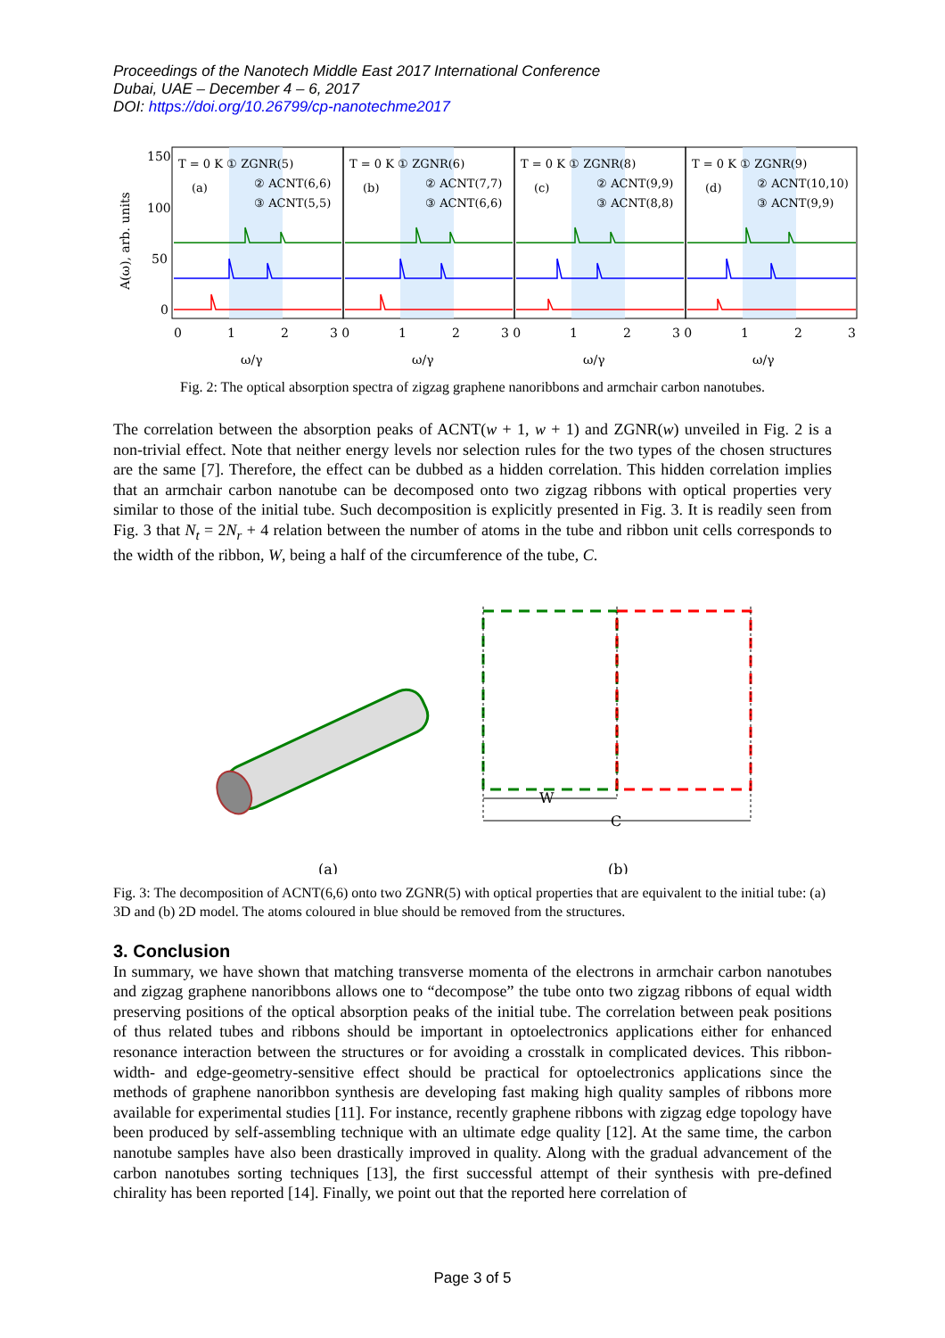Proceedings of the Nanotech Middle East 2017 International Conference
Dubai, UAE – December 4 – 6, 2017
DOI: https://doi.org/10.26799/cp-nanotechme2017
A(ω), arb. units
150
100
50
0
T = 0 K ① ZGNR(5)
(a)
② ACNT(6,6)
③ ACNT(5,5)
T = 0 K ① ZGNR(6)
(b)
② ACNT(7,7)
③ ACNT(6,6)
T = 0 K ① ZGNR(8)
(c)
② ACNT(9,9)
③ ACNT(8,8)
T = 0 K ① ZGNR(9)
(d)
② ACNT(10,10)
③ ACNT(9,9)
0
1
2
3 0
1
2
3 0
1
2
3 0
1
2
3
ω/γ
ω/γ
ω/γ
ω/γ
Fig. 2: The optical absorption spectra of zigzag graphene nanoribbons and armchair carbon nanotubes.
The correlation between the absorption peaks of ACNT(w + 1, w + 1) and ZGNR(w) unveiled in Fig. 2 is a non-trivial effect. Note that neither energy levels nor selection rules for the two types of the chosen structures are the same [7]. Therefore, the effect can be dubbed as a hidden correlation. This hidden correlation implies that an armchair carbon nanotube can be decomposed onto two zigzag ribbons with optical properties very similar to those of the initial tube. Such decomposition is explicitly presented in Fig. 3. It is readily seen from Fig. 3 that N<sub>t</sub> = 2N<sub>r</sub> + 4 relation between the number of atoms in the tube and ribbon unit cells corresponds to the width of the ribbon, W, being a half of the circumference of the tube, C.
W
C
(a)
(b)
Fig. 3: The decomposition of ACNT(6,6) onto two ZGNR(5) with optical properties that are equivalent to the initial tube: (a) 3D and (b) 2D model. The atoms coloured in blue should be removed from the structures.
3. Conclusion
In summary, we have shown that matching transverse momenta of the electrons in armchair carbon nanotubes and zigzag graphene nanoribbons allows one to “decompose” the tube onto two zigzag ribbons of equal width preserving positions of the optical absorption peaks of the initial tube. The correlation between peak positions of thus related tubes and ribbons should be important in optoelectronics applications either for enhanced resonance interaction between the structures or for avoiding a crosstalk in complicated devices. This ribbon-width- and edge-geometry-sensitive effect should be practical for optoelectronics applications since the methods of graphene nanoribbon synthesis are developing fast making high quality samples of ribbons more available for experimental studies [11]. For instance, recently graphene ribbons with zigzag edge topology have been produced by self-assembling technique with an ultimate edge quality [12]. At the same time, the carbon nanotube samples have also been drastically improved in quality. Along with the gradual advancement of the carbon nanotubes sorting techniques [13], the first successful attempt of their synthesis with pre-defined chirality has been reported [14]. Finally, we point out that the reported here correlation of
Page 3 of 5